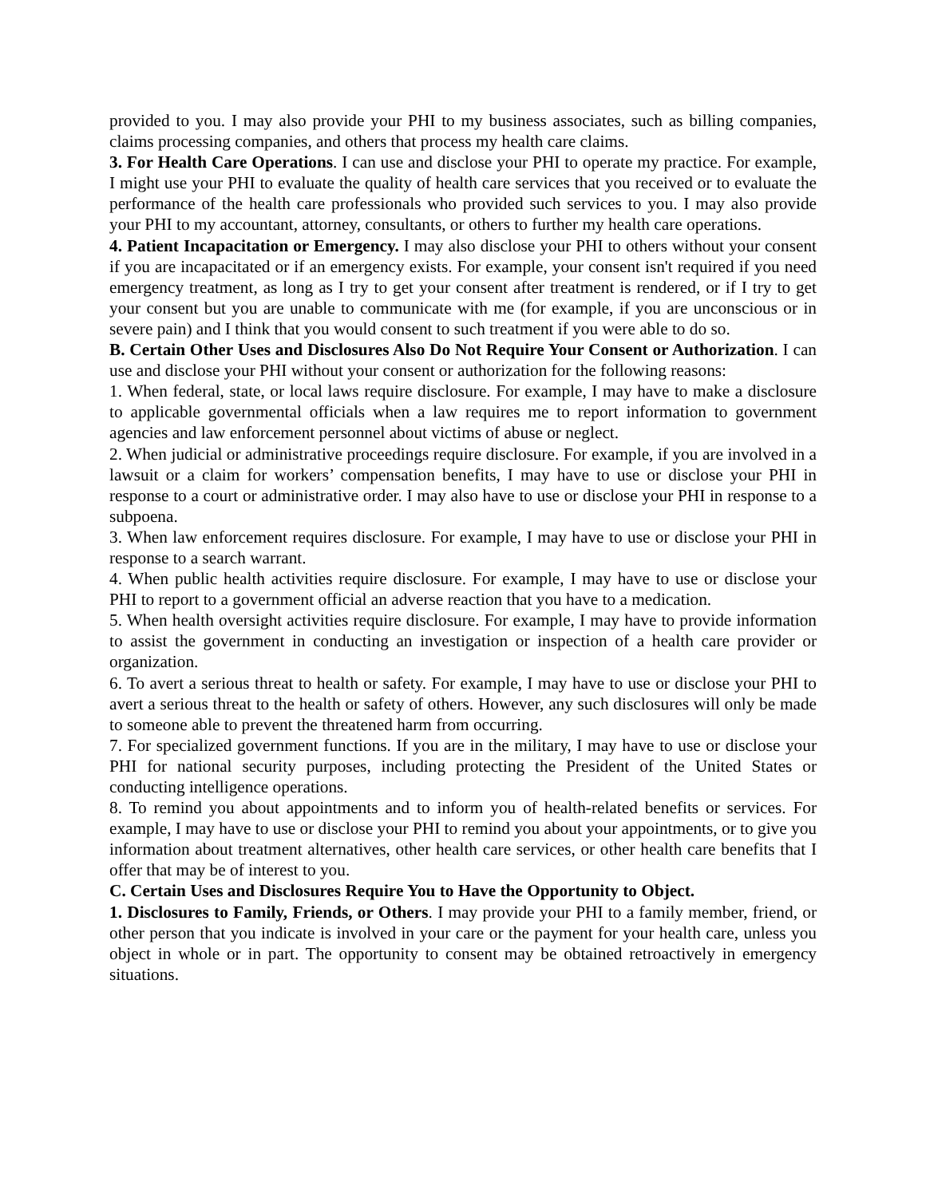provided to you. I may also provide your PHI to my business associates, such as billing companies, claims processing companies, and others that process my health care claims.
3. For Health Care Operations. I can use and disclose your PHI to operate my practice. For example, I might use your PHI to evaluate the quality of health care services that you received or to evaluate the performance of the health care professionals who provided such services to you. I may also provide your PHI to my accountant, attorney, consultants, or others to further my health care operations.
4. Patient Incapacitation or Emergency. I may also disclose your PHI to others without your consent if you are incapacitated or if an emergency exists. For example, your consent isn't required if you need emergency treatment, as long as I try to get your consent after treatment is rendered, or if I try to get your consent but you are unable to communicate with me (for example, if you are unconscious or in severe pain) and I think that you would consent to such treatment if you were able to do so.
B. Certain Other Uses and Disclosures Also Do Not Require Your Consent or Authorization. I can use and disclose your PHI without your consent or authorization for the following reasons:
1. When federal, state, or local laws require disclosure. For example, I may have to make a disclosure to applicable governmental officials when a law requires me to report information to government agencies and law enforcement personnel about victims of abuse or neglect.
2. When judicial or administrative proceedings require disclosure. For example, if you are involved in a lawsuit or a claim for workers’ compensation benefits, I may have to use or disclose your PHI in response to a court or administrative order. I may also have to use or disclose your PHI in response to a subpoena.
3. When law enforcement requires disclosure. For example, I may have to use or disclose your PHI in response to a search warrant.
4. When public health activities require disclosure. For example, I may have to use or disclose your PHI to report to a government official an adverse reaction that you have to a medication.
5. When health oversight activities require disclosure. For example, I may have to provide information to assist the government in conducting an investigation or inspection of a health care provider or organization.
6. To avert a serious threat to health or safety. For example, I may have to use or disclose your PHI to avert a serious threat to the health or safety of others. However, any such disclosures will only be made to someone able to prevent the threatened harm from occurring.
7. For specialized government functions. If you are in the military, I may have to use or disclose your PHI for national security purposes, including protecting the President of the United States or conducting intelligence operations.
8. To remind you about appointments and to inform you of health-related benefits or services. For example, I may have to use or disclose your PHI to remind you about your appointments, or to give you information about treatment alternatives, other health care services, or other health care benefits that I offer that may be of interest to you.
C. Certain Uses and Disclosures Require You to Have the Opportunity to Object.
1. Disclosures to Family, Friends, or Others. I may provide your PHI to a family member, friend, or other person that you indicate is involved in your care or the payment for your health care, unless you object in whole or in part. The opportunity to consent may be obtained retroactively in emergency situations.